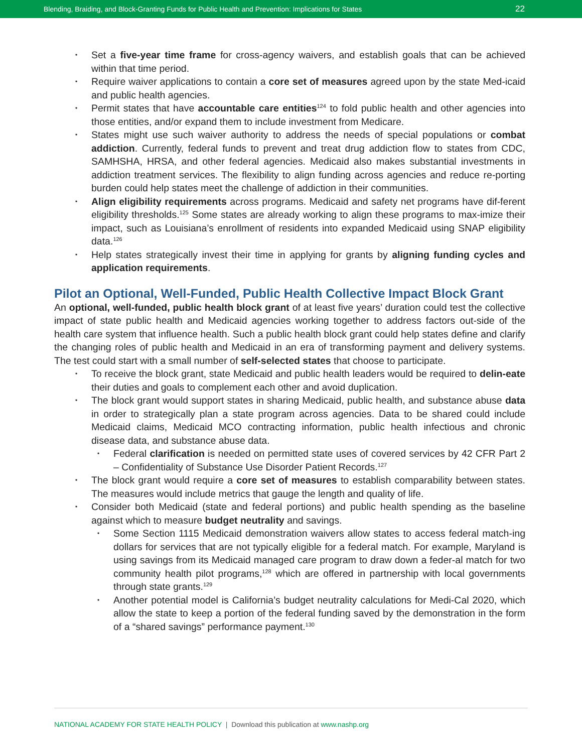Blending, Braiding, and Block-Granting Funds for Public Health and Prevention: Implications for States 22
• Set a five-year time frame for cross-agency waivers, and establish goals that can be achieved within that time period.
• Require waiver applications to contain a core set of measures agreed upon by the state Med-icaid and public health agencies.
• Permit states that have accountable care entities<sup>124</sup> to fold public health and other agencies into those entities, and/or expand them to include investment from Medicare.
• States might use such waiver authority to address the needs of special populations or combat addiction. Currently, federal funds to prevent and treat drug addiction flow to states from CDC, SAMHSHA, HRSA, and other federal agencies. Medicaid also makes substantial investments in addiction treatment services. The flexibility to align funding across agencies and reduce re-porting burden could help states meet the challenge of addiction in their communities.
• Align eligibility requirements across programs. Medicaid and safety net programs have dif-ferent eligibility thresholds.<sup>125</sup> Some states are already working to align these programs to max-imize their impact, such as Louisiana’s enrollment of residents into expanded Medicaid using SNAP eligibility data.<sup>126</sup>
• Help states strategically invest their time in applying for grants by aligning funding cycles and application requirements.
Pilot an Optional, Well-Funded, Public Health Collective Impact Block Grant
An optional, well-funded, public health block grant of at least five years’ duration could test the collective impact of state public health and Medicaid agencies working together to address factors out-side of the health care system that influence health. Such a public health block grant could help states define and clarify the changing roles of public health and Medicaid in an era of transforming payment and delivery systems. The test could start with a small number of self-selected states that choose to participate.
• To receive the block grant, state Medicaid and public health leaders would be required to delin-eate their duties and goals to complement each other and avoid duplication.
• The block grant would support states in sharing Medicaid, public health, and substance abuse data in order to strategically plan a state program across agencies. Data to be shared could include Medicaid claims, Medicaid MCO contracting information, public health infectious and chronic disease data, and substance abuse data.
• Federal clarification is needed on permitted state uses of covered services by 42 CFR Part 2 – Confidentiality of Substance Use Disorder Patient Records.<sup>127</sup>
• The block grant would require a core set of measures to establish comparability between states. The measures would include metrics that gauge the length and quality of life.
• Consider both Medicaid (state and federal portions) and public health spending as the baseline against which to measure budget neutrality and savings.
• Some Section 1115 Medicaid demonstration waivers allow states to access federal match-ing dollars for services that are not typically eligible for a federal match. For example, Maryland is using savings from its Medicaid managed care program to draw down a feder-al match for two community health pilot programs,<sup>128</sup> which are offered in partnership with local governments through state grants.<sup>129</sup>
• Another potential model is California’s budget neutrality calculations for Medi-Cal 2020, which allow the state to keep a portion of the federal funding saved by the demonstration in the form of a “shared savings” performance payment.<sup>130</sup>
NATIONAL ACADEMY FOR STATE HEALTH POLICY | Download this publication at www.nashp.org